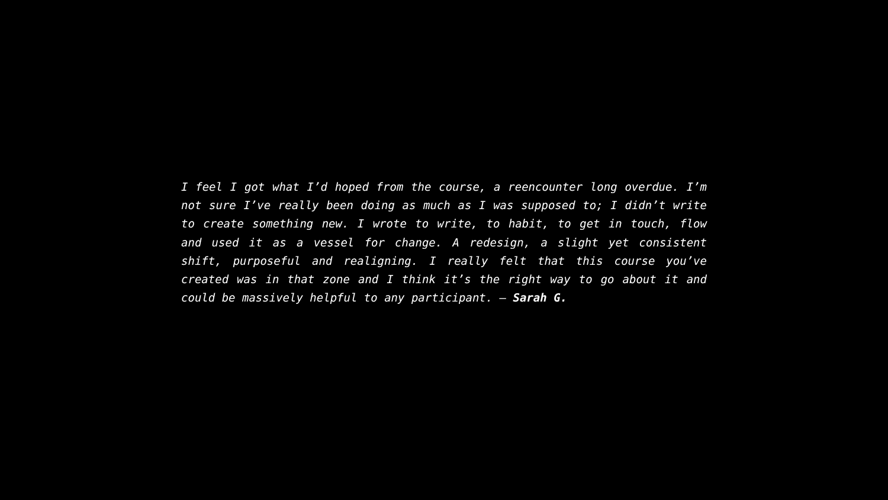I feel I got what I’d hoped from the course, a reencounter long overdue. I’m not sure I’ve really been doing as much as I was supposed to; I didn’t write to create something new. I wrote to write, to habit, to get in touch, flow and used it as a vessel for change. A redesign, a slight yet consistent shift, purposeful and realigning. I really felt that this course you’ve created was in that zone and I think it’s the right way to go about it and could be massively helpful to any participant. – Sarah G.